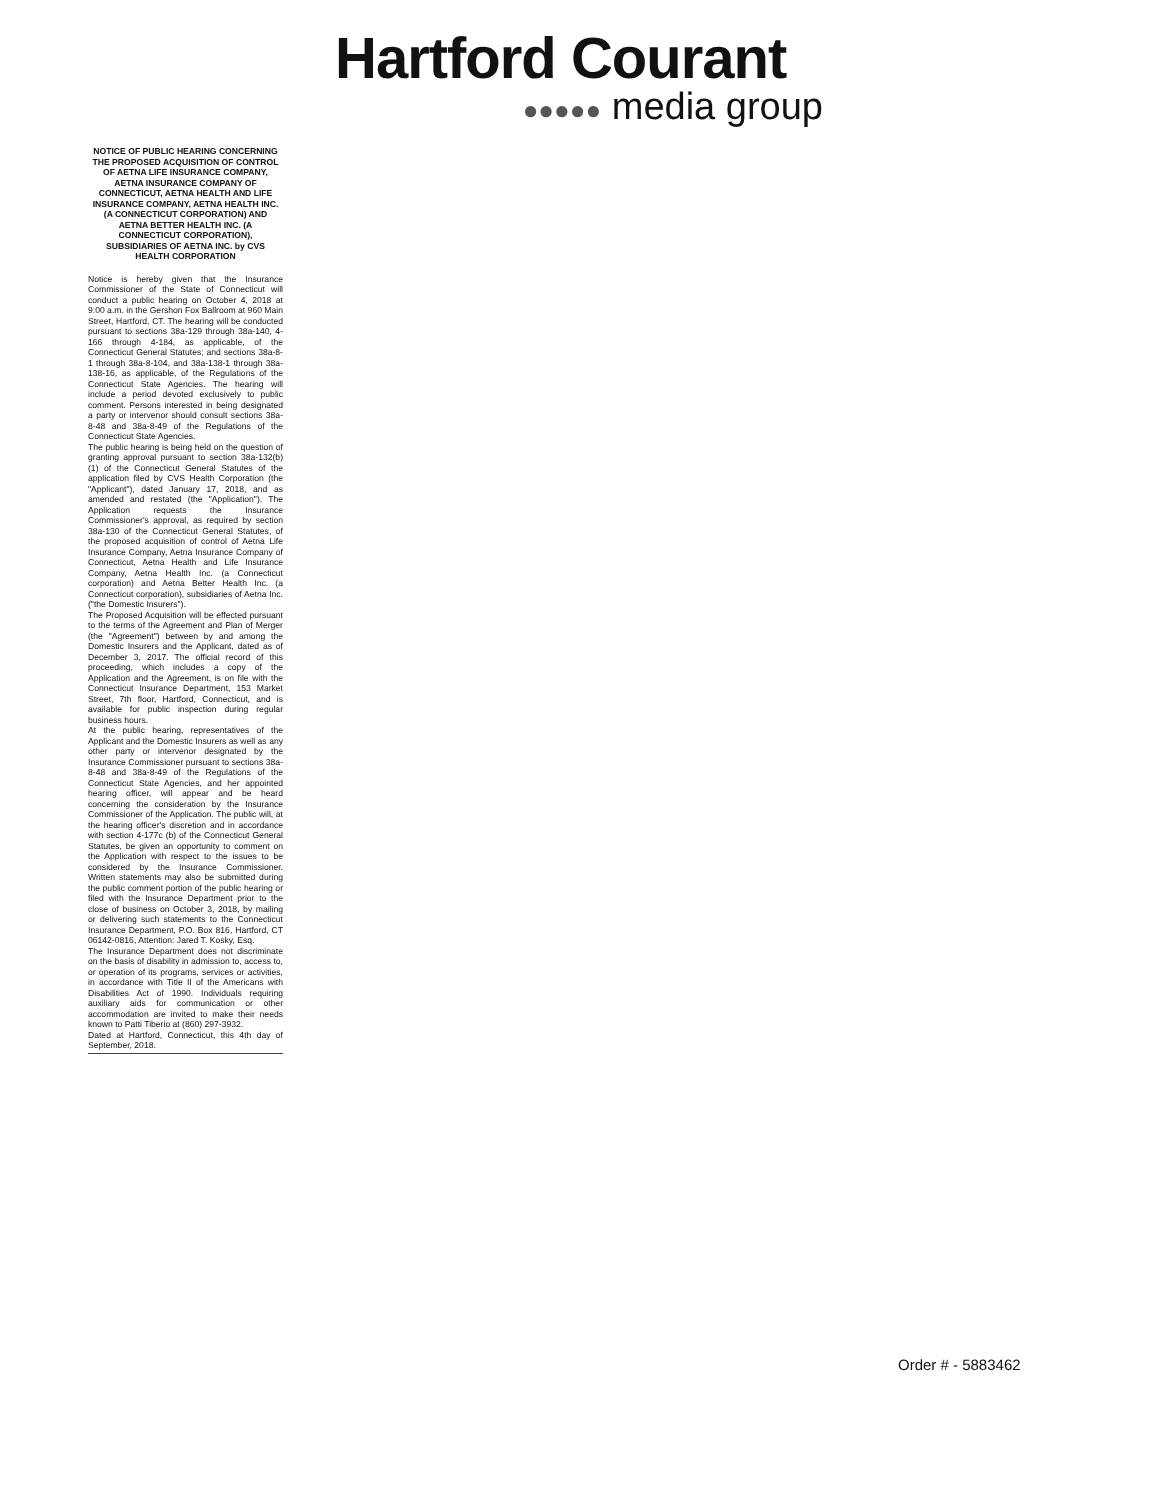Hartford Courant
●●●●● media group
NOTICE OF PUBLIC HEARING CONCERNING THE PROPOSED ACQUISITION OF CONTROL OF AETNA LIFE INSURANCE COMPANY, AETNA INSURANCE COMPANY OF CONNECTICUT, AETNA HEALTH AND LIFE INSURANCE COMPANY, AETNA HEALTH INC. (A CONNECTICUT CORPORATION) AND AETNA BETTER HEALTH INC. (A CONNECTICUT CORPORATION), SUBSIDIARIES OF AETNA INC. by CVS HEALTH CORPORATION
Notice is hereby given that the Insurance Commissioner of the State of Connecticut will conduct a public hearing on October 4, 2018 at 9:00 a.m. in the Gershon Fox Ballroom at 960 Main Street, Hartford, CT. The hearing will be conducted pursuant to sections 38a-129 through 38a-140, 4-166 through 4-184, as applicable, of the Connecticut General Statutes; and sections 38a-8-1 through 38a-8-104, and 38a-138-1 through 38a-138-16, as applicable, of the Regulations of the Connecticut State Agencies. The hearing will include a period devoted exclusively to public comment. Persons interested in being designated a party or intervenor should consult sections 38a-8-48 and 38a-8-49 of the Regulations of the Connecticut State Agencies.
The public hearing is being held on the question of granting approval pursuant to section 38a-132(b)(1) of the Connecticut General Statutes of the application filed by CVS Health Corporation (the "Applicant"), dated January 17, 2018, and as amended and restated (the "Application"). The Application requests the Insurance Commissioner's approval, as required by section 38a-130 of the Connecticut General Statutes, of the proposed acquisition of control of Aetna Life Insurance Company, Aetna Insurance Company of Connecticut, Aetna Health and Life Insurance Company, Aetna Health Inc. (a Connecticut corporation) and Aetna Better Health Inc. (a Connecticut corporation), subsidiaries of Aetna Inc. ("the Domestic Insurers").
The Proposed Acquisition will be effected pursuant to the terms of the Agreement and Plan of Merger (the "Agreement") between by and among the Domestic Insurers and the Applicant, dated as of December 3, 2017. The official record of this proceeding, which includes a copy of the Application and the Agreement, is on file with the Connecticut Insurance Department, 153 Market Street, 7th floor, Hartford, Connecticut, and is available for public inspection during regular business hours.
At the public hearing, representatives of the Applicant and the Domestic Insurers as well as any other party or intervenor designated by the Insurance Commissioner pursuant to sections 38a-8-48 and 38a-8-49 of the Regulations of the Connecticut State Agencies, and her appointed hearing officer, will appear and be heard concerning the consideration by the Insurance Commissioner of the Application. The public will, at the hearing officer's discretion and in accordance with section 4-177c (b) of the Connecticut General Statutes, be given an opportunity to comment on the Application with respect to the issues to be considered by the Insurance Commissioner. Written statements may also be submitted during the public comment portion of the public hearing or filed with the Insurance Department prior to the close of business on October 3, 2018, by mailing or delivering such statements to the Connecticut Insurance Department, P.O. Box 816, Hartford, CT 06142-0816, Attention: Jared T. Kosky, Esq.
The Insurance Department does not discriminate on the basis of disability in admission to, access to, or operation of its programs, services or activities, in accordance with Title II of the Americans with Disabilities Act of 1990. Individuals requiring auxiliary aids for communication or other accommodation are invited to make their needs known to Patti Tiberio at (860) 297-3932.
Dated at Hartford, Connecticut, this 4th day of September, 2018.
Order # - 5883462